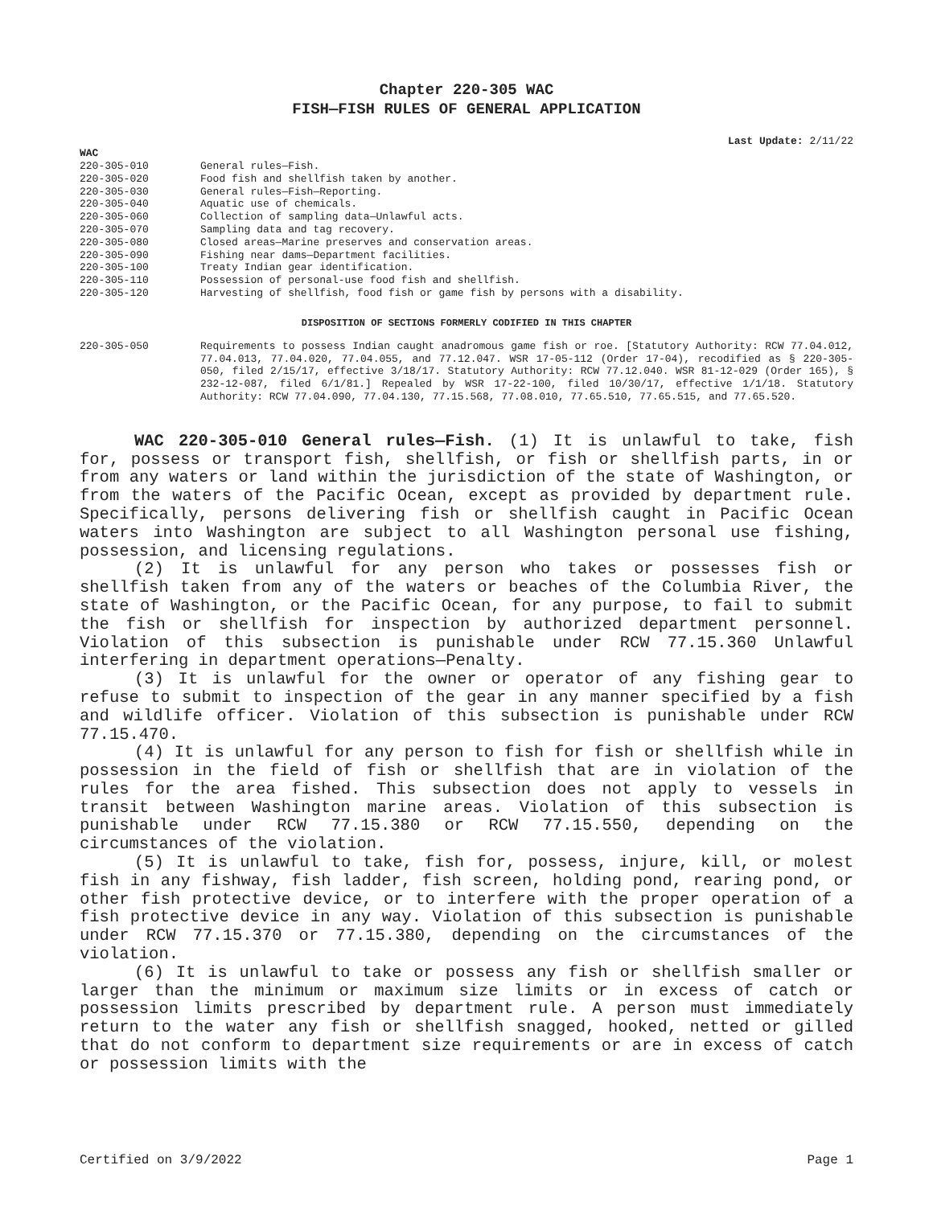Chapter 220-305 WAC
FISH—FISH RULES OF GENERAL APPLICATION
Last Update: 2/11/22
WAC
| 220-305-010 | General rules—Fish. |
| 220-305-020 | Food fish and shellfish taken by another. |
| 220-305-030 | General rules—Fish—Reporting. |
| 220-305-040 | Aquatic use of chemicals. |
| 220-305-060 | Collection of sampling data—Unlawful acts. |
| 220-305-070 | Sampling data and tag recovery. |
| 220-305-080 | Closed areas—Marine preserves and conservation areas. |
| 220-305-090 | Fishing near dams—Department facilities. |
| 220-305-100 | Treaty Indian gear identification. |
| 220-305-110 | Possession of personal-use food fish and shellfish. |
| 220-305-120 | Harvesting of shellfish, food fish or game fish by persons with a disability. |
DISPOSITION OF SECTIONS FORMERLY CODIFIED IN THIS CHAPTER
| 220-305-050 | Requirements to possess Indian caught anadromous game fish or roe. [Statutory Authority: RCW 77.04.012, 77.04.013, 77.04.020, 77.04.055, and 77.12.047. WSR 17-05-112 (Order 17-04), recodified as § 220-305-050, filed 2/15/17, effective 3/18/17. Statutory Authority: RCW 77.12.040. WSR 81-12-029 (Order 165), § 232-12-087, filed 6/1/81.] Repealed by WSR 17-22-100, filed 10/30/17, effective 1/1/18. Statutory Authority: RCW 77.04.090, 77.04.130, 77.15.568, 77.08.010, 77.65.510, 77.65.515, and 77.65.520. |
WAC 220-305-010 General rules—Fish. (1) It is unlawful to take, fish for, possess or transport fish, shellfish, or fish or shellfish parts, in or from any waters or land within the jurisdiction of the state of Washington, or from the waters of the Pacific Ocean, except as provided by department rule. Specifically, persons delivering fish or shellfish caught in Pacific Ocean waters into Washington are subject to all Washington personal use fishing, possession, and licensing regulations.
(2) It is unlawful for any person who takes or possesses fish or shellfish taken from any of the waters or beaches of the Columbia River, the state of Washington, or the Pacific Ocean, for any purpose, to fail to submit the fish or shellfish for inspection by authorized department personnel. Violation of this subsection is punishable under RCW 77.15.360 Unlawful interfering in department operations—Penalty.
(3) It is unlawful for the owner or operator of any fishing gear to refuse to submit to inspection of the gear in any manner specified by a fish and wildlife officer. Violation of this subsection is punishable under RCW 77.15.470.
(4) It is unlawful for any person to fish for fish or shellfish while in possession in the field of fish or shellfish that are in violation of the rules for the area fished. This subsection does not apply to vessels in transit between Washington marine areas. Violation of this subsection is punishable under RCW 77.15.380 or RCW 77.15.550, depending on the circumstances of the violation.
(5) It is unlawful to take, fish for, possess, injure, kill, or molest fish in any fishway, fish ladder, fish screen, holding pond, rearing pond, or other fish protective device, or to interfere with the proper operation of a fish protective device in any way. Violation of this subsection is punishable under RCW 77.15.370 or 77.15.380, depending on the circumstances of the violation.
(6) It is unlawful to take or possess any fish or shellfish smaller or larger than the minimum or maximum size limits or in excess of catch or possession limits prescribed by department rule. A person must immediately return to the water any fish or shellfish snagged, hooked, netted or gilled that do not conform to department size requirements or are in excess of catch or possession limits with the
Certified on 3/9/2022 Page 1